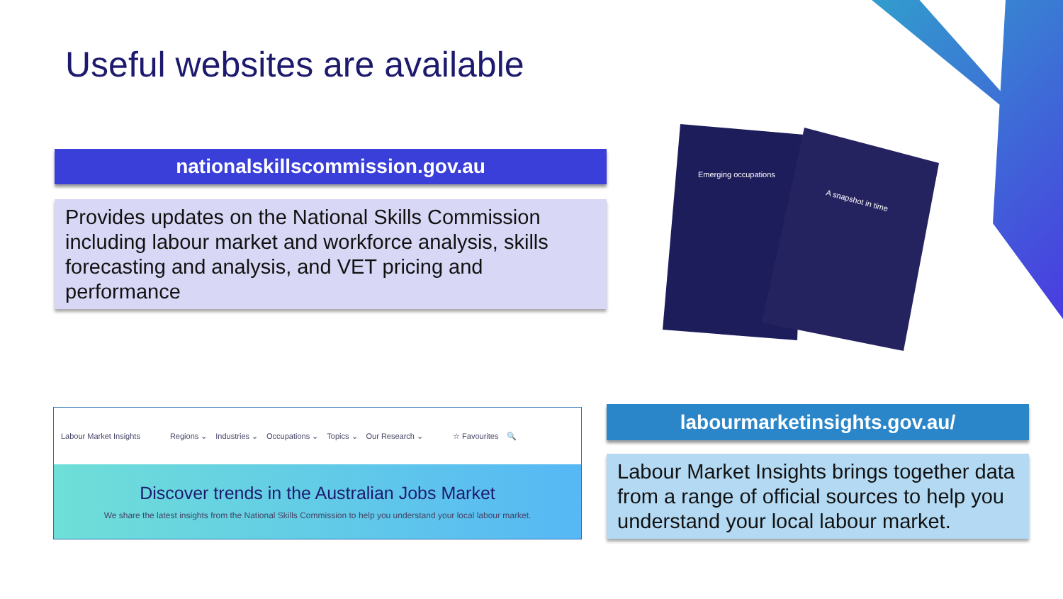Useful websites are available
nationalskillscommission.gov.au
Provides updates on the National Skills Commission including labour market and workforce analysis, skills forecasting and analysis, and VET pricing and performance
Emerging occupations
A snapshot in time
Labour Market Insights Regions ⌄ Industries ⌄ Occupations ⌄ Topics ⌄ Our Research ⌄ ☆ Favourites 🔍
Discover trends in the Australian Jobs Market
We share the latest insights from the National Skills Commission to help you understand your local labour market.
labourmarketinsights.gov.au/
Labour Market Insights brings together data from a range of official sources to help you understand your local labour market.